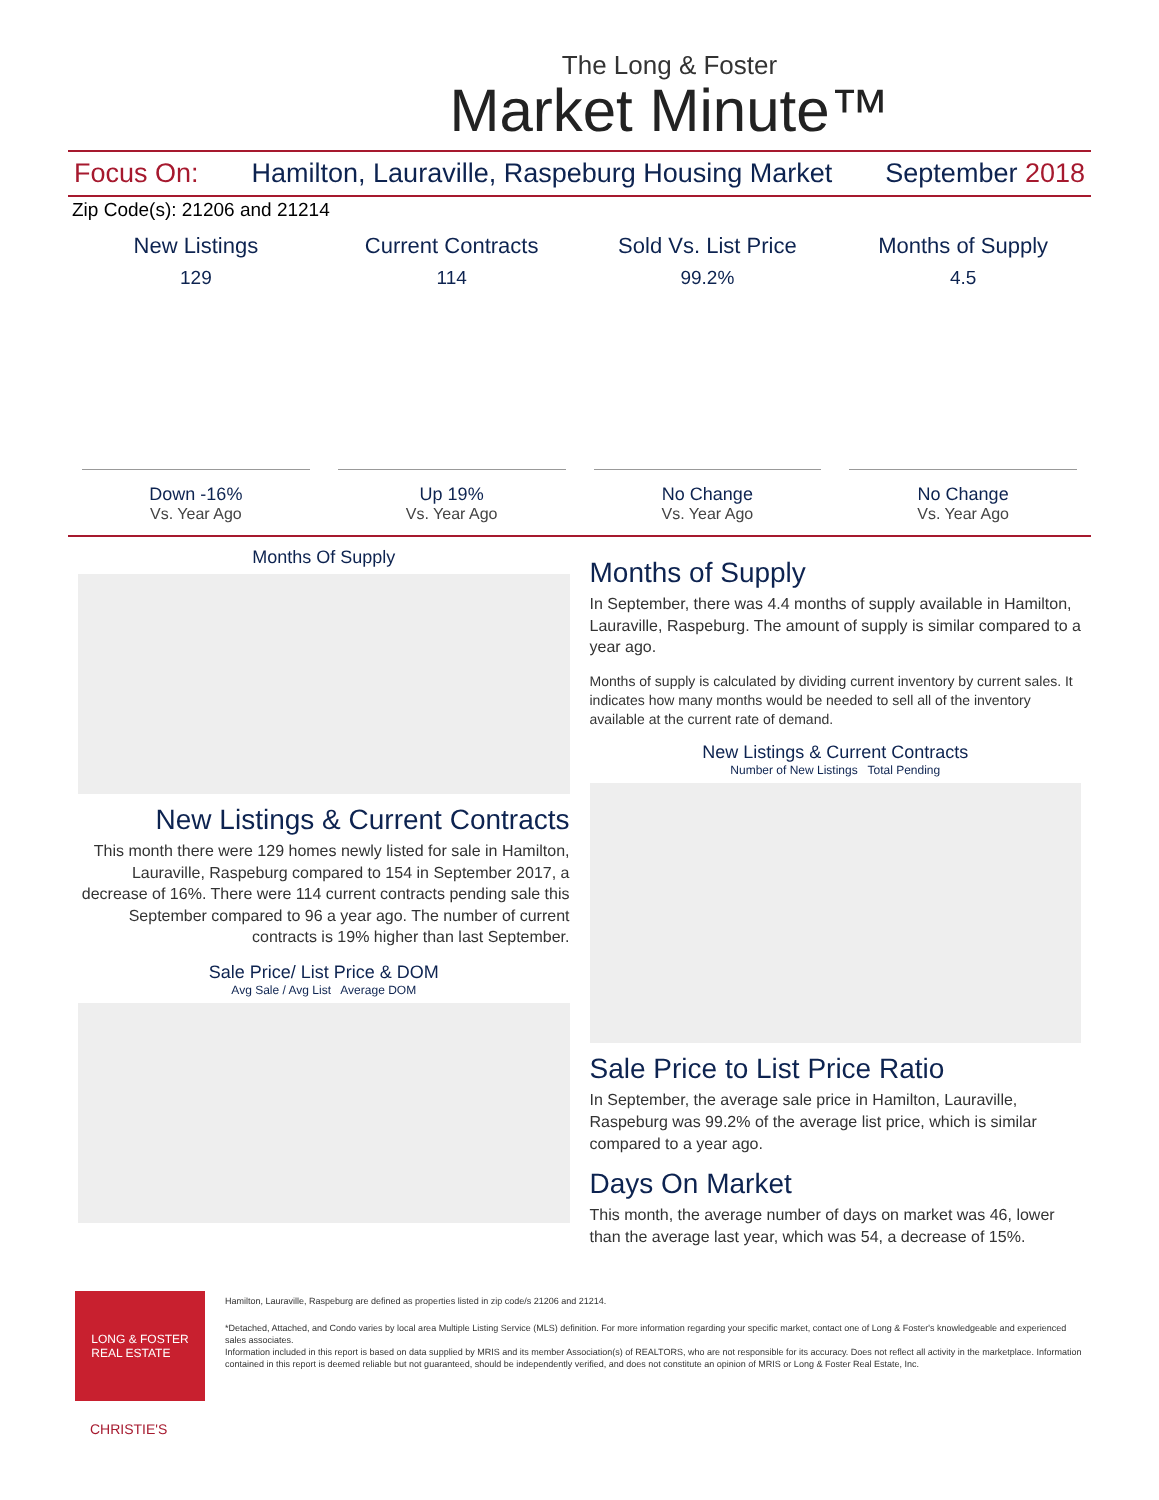The Long & Foster
Market Minute™
Focus On: Hamilton, Lauraville, Raspeburg Housing Market September 2018
Zip Code(s): 21206 and 21214
New Listings
129
Down -16%
Vs. Year Ago
Current Contracts
114
Up 19%
Vs. Year Ago
Sold Vs. List Price
99.2%
No Change
Vs. Year Ago
Months of Supply
4.5
No Change
Vs. Year Ago
Months Of Supply
New Listings & Current Contracts
This month there were 129 homes newly listed for sale in Hamilton, Lauraville, Raspeburg compared to 154 in September 2017, a decrease of 16%. There were 114 current contracts pending sale this September compared to 96 a year ago. The number of current contracts is 19% higher than last September.
Sale Price/ List Price & DOM
Avg Sale / Avg List Average DOM
Months of Supply
In September, there was 4.4 months of supply available in Hamilton, Lauraville, Raspeburg. The amount of supply is similar compared to a year ago.
Months of supply is calculated by dividing current inventory by current sales. It indicates how many months would be needed to sell all of the inventory available at the current rate of demand.
New Listings & Current Contracts
Number of New Listings Total Pending
Sale Price to List Price Ratio
In September, the average sale price in Hamilton, Lauraville, Raspeburg was 99.2% of the average list price, which is similar compared to a year ago.
Days On Market
This month, the average number of days on market was 46, lower than the average last year, which was 54, a decrease of 15%.
LONG & FOSTER
REAL ESTATE
Hamilton, Lauraville, Raspeburg are defined as properties listed in zip code/s 21206 and 21214.
*Detached, Attached, and Condo varies by local area Multiple Listing Service (MLS) definition. For more information regarding your specific market, contact one of Long & Foster's knowledgeable and experienced sales associates.
Information included in this report is based on data supplied by MRIS and its member Association(s) of REALTORS, who are not responsible for its accuracy. Does not reflect all activity in the marketplace. Information contained in this report is deemed reliable but not guaranteed, should be independently verified, and does not constitute an opinion of MRIS or Long & Foster Real Estate, Inc.
CHRISTIE'S